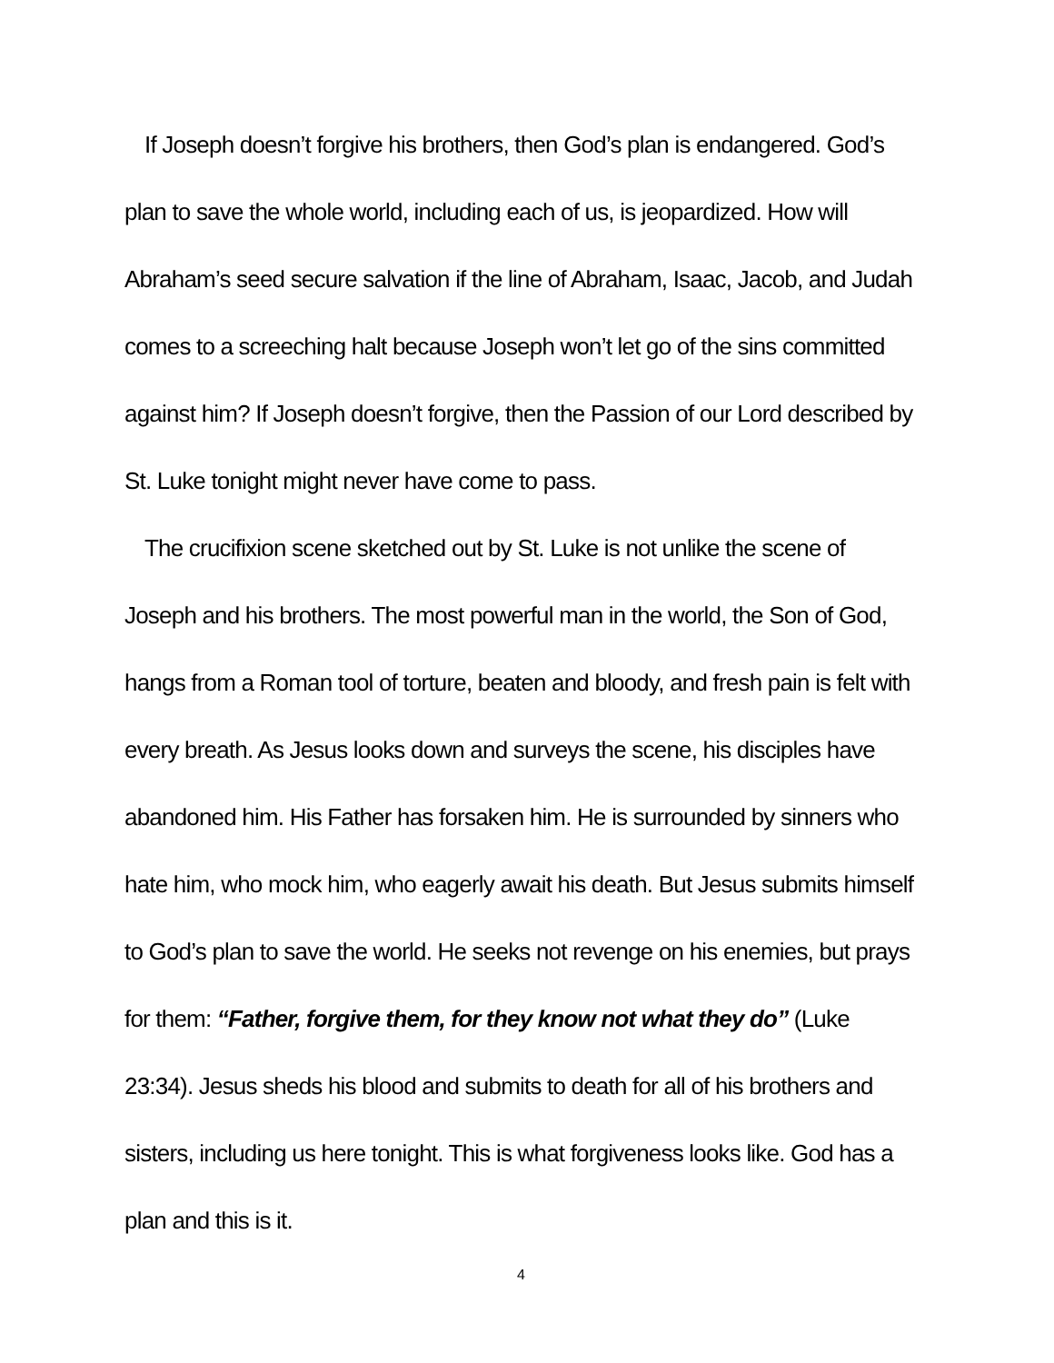If Joseph doesn’t forgive his brothers, then God’s plan is endangered. God’s plan to save the whole world, including each of us, is jeopardized. How will Abraham’s seed secure salvation if the line of Abraham, Isaac, Jacob, and Judah comes to a screeching halt because Joseph won’t let go of the sins committed against him? If Joseph doesn’t forgive, then the Passion of our Lord described by St. Luke tonight might never have come to pass.
The crucifixion scene sketched out by St. Luke is not unlike the scene of Joseph and his brothers. The most powerful man in the world, the Son of God, hangs from a Roman tool of torture, beaten and bloody, and fresh pain is felt with every breath. As Jesus looks down and surveys the scene, his disciples have abandoned him. His Father has forsaken him. He is surrounded by sinners who hate him, who mock him, who eagerly await his death. But Jesus submits himself to God’s plan to save the world. He seeks not revenge on his enemies, but prays for them: “Father, forgive them, for they know not what they do” (Luke 23:34). Jesus sheds his blood and submits to death for all of his brothers and sisters, including us here tonight. This is what forgiveness looks like. God has a plan and this is it.
4